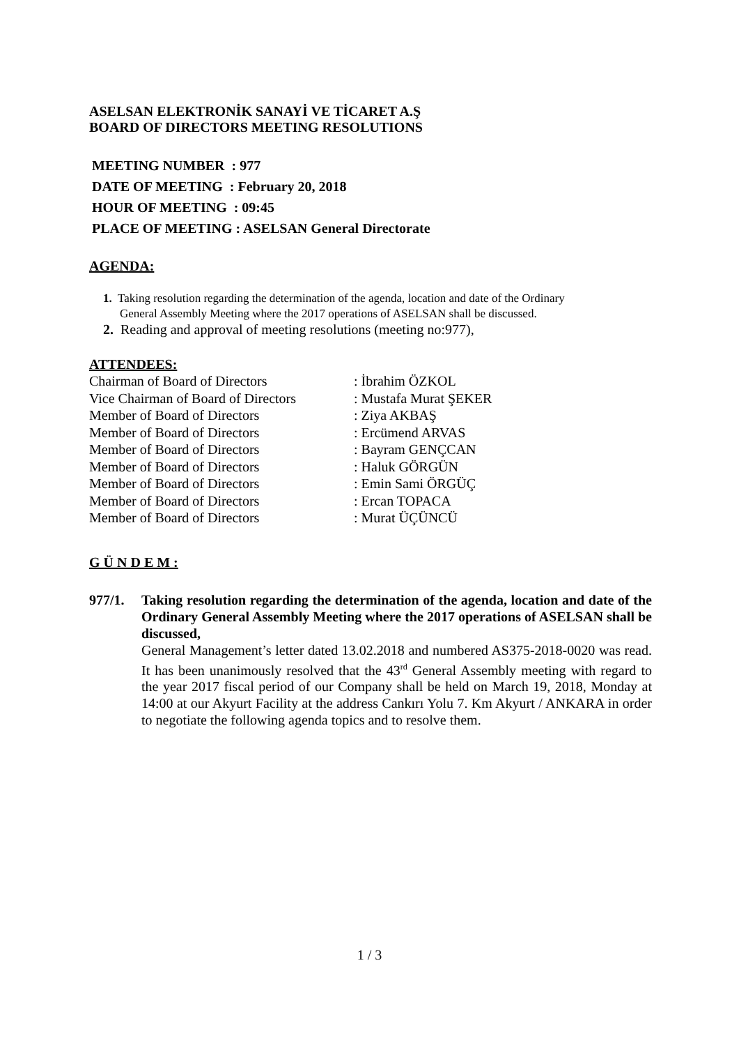ASELSAN ELEKTRONİK SANAYİ VE TİCARET A.Ş
BOARD OF DIRECTORS MEETING RESOLUTIONS
MEETING NUMBER : 977
DATE OF MEETING : February 20, 2018
HOUR OF MEETING : 09:45
PLACE OF MEETING : ASELSAN General Directorate
AGENDA:
1. Taking resolution regarding the determination of the agenda, location and date of the Ordinary
General Assembly Meeting where the 2017 operations of ASELSAN shall be discussed.
2. Reading and approval of meeting resolutions (meeting no:977),
ATTENDEES:
| Chairman of Board of Directors | : İbrahim ÖZKOL |
| Vice Chairman of Board of Directors | : Mustafa Murat ŞEKER |
| Member of Board of Directors | : Ziya AKBAŞ |
| Member of Board of Directors | : Ercümend ARVAS |
| Member of Board of Directors | : Bayram GENÇCAN |
| Member of Board of Directors | : Haluk GÖRGÜN |
| Member of Board of Directors | : Emin Sami ÖRGÜÇ |
| Member of Board of Directors | : Ercan TOPACA |
| Member of Board of Directors | : Murat ÜÇÜNCÜ |
G Ü N D E M :
977/1. Taking resolution regarding the determination of the agenda, location and date of the Ordinary General Assembly Meeting where the 2017 operations of ASELSAN shall be discussed,
General Management’s letter dated 13.02.2018 and numbered AS375-2018-0020 was read. It has been unanimously resolved that the 43<sup>rd</sup> General Assembly meeting with regard to the year 2017 fiscal period of our Company shall be held on March 19, 2018, Monday at 14:00 at our Akyurt Facility at the address Cankırı Yolu 7. Km Akyurt / ANKARA in order to negotiate the following agenda topics and to resolve them.
1 / 3